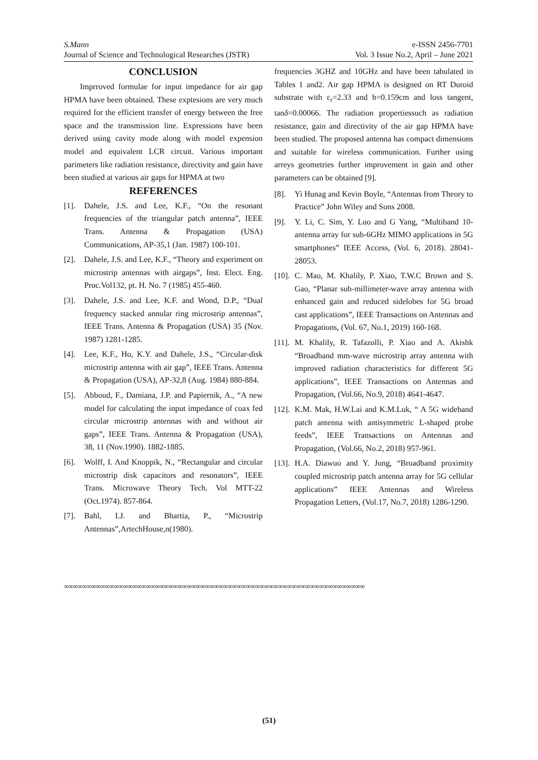S.Mann e-ISSN 2456-7701
Journal of Science and Technological Researches (JSTR) Vol. 3 Issue No.2, April – June 2021
CONCLUSION
Imprroved formulae for input impedance for air gap HPMA have been obtained. These exptesions are very much required for the efficient transfer of energy between the free space and the transmission line. Expressions have been derived using cavity mode along with model expension model and equivalent LCR circuit. Various important parimeters like radiation resistance, directivity and gain have been studied at various air gaps for HPMA at two
REFERENCES
[1]. Dahele, J.S. and Lee, K.F., “On the resonant frequencies of the triangular patch antenna”, IEEE Trans. Antenna & Propagation (USA) Communications, AP-35,1 (Jan. 1987) 100-101.
[2]. Dahele, J.S. and Lee, K.F., “Theory and experiment on microstrip antennas with airgaps”, Inst. Elect. Eng. Proc.Vol132, pt. H. No. 7 (1985) 455-460.
[3]. Dahele, J.S. and Lee, K.F. and Wond, D.P., “Dual frequency stacked annular ring microstrip antennas”, IEEE Trans. Antenna & Propagation (USA) 35 (Nov. 1987) 1281-1285.
[4]. Lee, K.F., Ho, K.Y. and Dahele, J.S., “Circular-disk microstrip antenna with air gap”, IEEE Trans. Antenna & Propagation (USA), AP-32,8 (Aug. 1984) 880-884.
[5]. Abboud, F., Damiana, J.P. and Papiernik, A., “A new model for calculating the input impedance of coax fed circular microstrip antennas with and without air gaps”, IEEE Trans. Antenna & Propagation (USA), 38, 11 (Nov.1990). 1882-1885.
[6]. Wolff, I. And Knoppik, N., “Rectangular and circular microstrip disk capacitors and resonators”, IEEE Trans. Microwave Theory Tech. Vol MTT-22 (Oct.1974). 857-864.
[7]. Bahl, I.J. and Bhartia, P., “Microstrip Antennas”,ArtechHouse,n(1980).
frequencies 3GHZ and 10GHz and have been tabulated in Tables 1 and2. Air gap HPMA is designed on RT Duroid substrate with ε<sub>r</sub>=2.33 and h=0.159cm and loss tangent, tanδ=0.00066. The radiation propertiessuch as radiation resistance, gain and directivity of the air gap HPMA have been studied. The proposed antenna has compact dimensions and suitable for wireless communication. Further using arreys geometries further improvement in gain and other parameters can be obtained [9].
[8]. Yi Hunag and Kevin Boyle, “Antennas from Theory to Practice” John Wiley and Sons 2008.
[9]. Y. Li, C. Sim, Y. Luo and G Yang, “Multiband 10-antenna array for sub-6GHz MIMO applications in 5G smartphones” IEEE Access, (Vol. 6, 2018). 28041-28053.
[10]. C. Mao, M. Khalily, P. Xiao, T.W.C Brown and S. Gao, “Planar sub-millimeter-wave array antenna with enhanced gain and reduced sidelobes for 5G broad cast applications”, IEEE Transactions on Antennas and Propagations, (Vol. 67, No.1, 2019) 160-168.
[11]. M. Khalily, R. Tafazolli, P. Xiao and A. Akishk “Broadband mm-wave microstrip array antenna with improved radiation characteristics for different 5G applications”, IEEE Transactions on Antennas and Propagation, (Vol.66, No.9, 2018) 4641-4647.
[12]. K.M. Mak, H.W.Lai and K.M.Luk, “ A 5G wideband patch antenna with antisymmetric L-shaped probe feeds”, IEEE Transactions on Antennas and Propagation, (Vol.66, No.2, 2018) 957-961.
[13]. H.A. Diawuo and Y. Jung, “Broadband proximity coupled microstrip patch antenna array for 5G cellular applications” IEEE Antennas and Wireless Propagation Letters, (Vol.17, No.7, 2018) 1286-1290.
∞∞∞∞∞∞∞∞∞∞∞∞∞∞∞∞∞∞∞∞∞∞∞∞∞∞∞∞∞∞∞∞∞∞∞∞∞∞∞∞∞∞∞∞∞∞∞∞∞∞∞∞∞∞∞∞∞∞∞∞∞∞∞∞∞∞
(51)